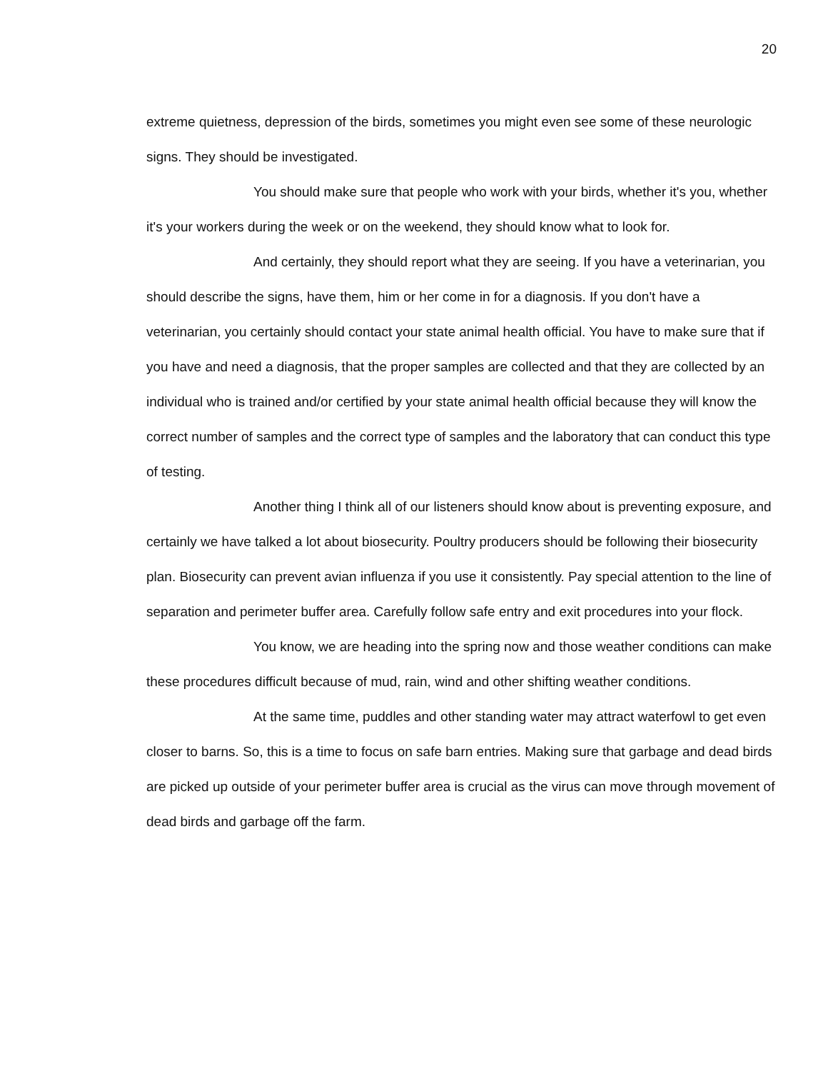20
extreme quietness, depression of the birds, sometimes you might even see some of these neurologic signs. They should be investigated.
You should make sure that people who work with your birds, whether it's you, whether it's your workers during the week or on the weekend, they should know what to look for.
And certainly, they should report what they are seeing. If you have a veterinarian, you should describe the signs, have them, him or her come in for a diagnosis. If you don't have a veterinarian, you certainly should contact your state animal health official. You have to make sure that if you have and need a diagnosis, that the proper samples are collected and that they are collected by an individual who is trained and/or certified by your state animal health official because they will know the correct number of samples and the correct type of samples and the laboratory that can conduct this type of testing.
Another thing I think all of our listeners should know about is preventing exposure, and certainly we have talked a lot about biosecurity. Poultry producers should be following their biosecurity plan. Biosecurity can prevent avian influenza if you use it consistently. Pay special attention to the line of separation and perimeter buffer area. Carefully follow safe entry and exit procedures into your flock.
You know, we are heading into the spring now and those weather conditions can make these procedures difficult because of mud, rain, wind and other shifting weather conditions.
At the same time, puddles and other standing water may attract waterfowl to get even closer to barns. So, this is a time to focus on safe barn entries. Making sure that garbage and dead birds are picked up outside of your perimeter buffer area is crucial as the virus can move through movement of dead birds and garbage off the farm.